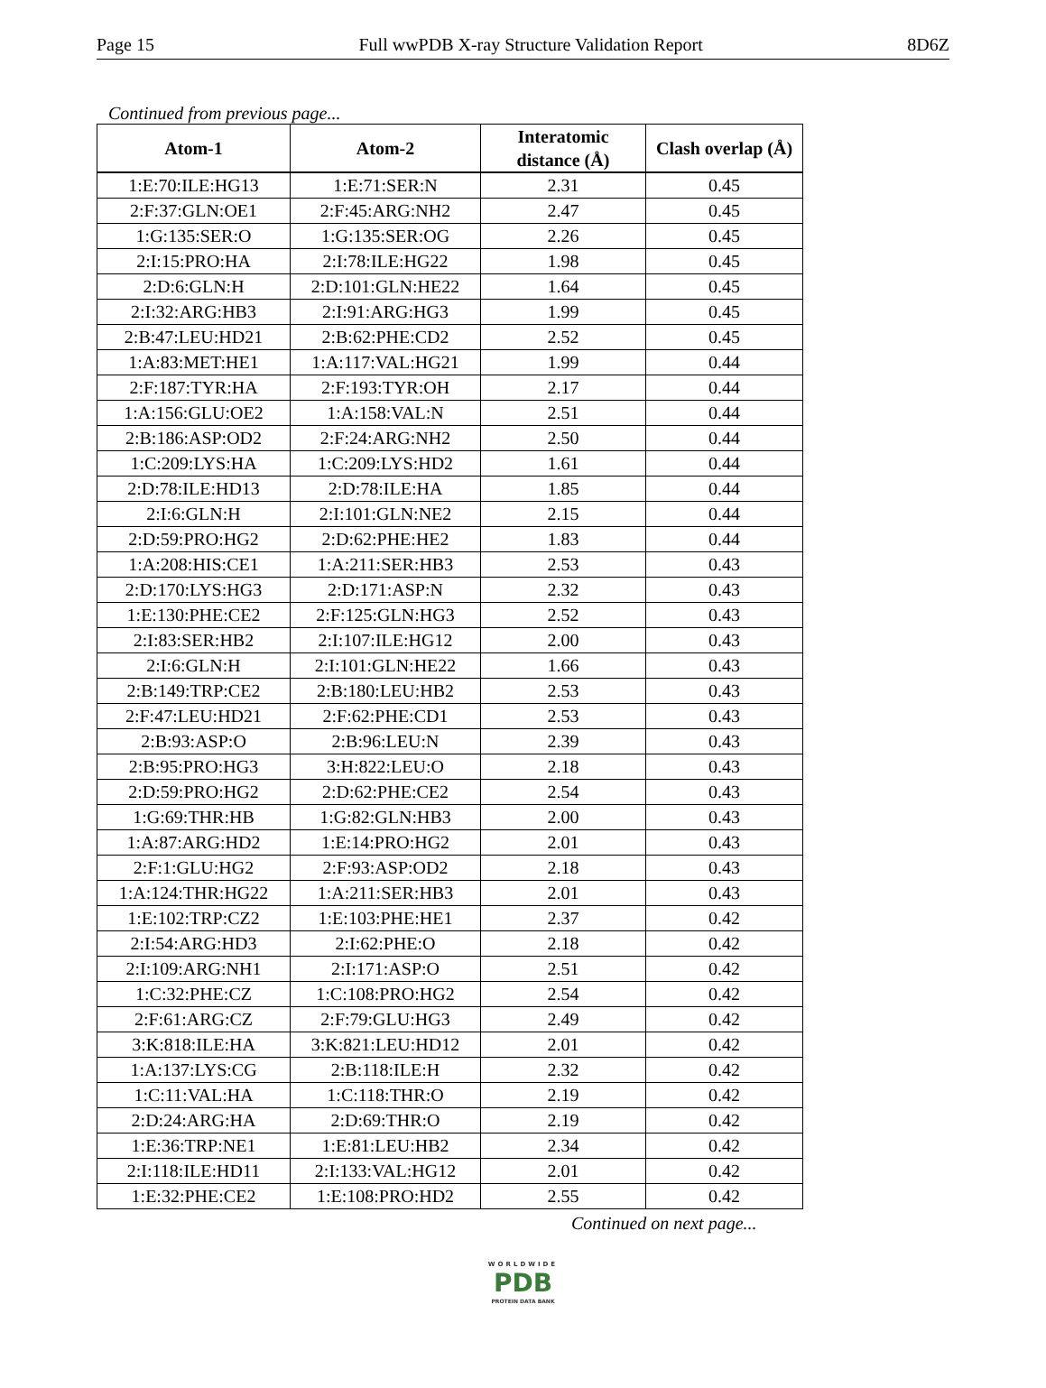Page 15 Full wwPDB X-ray Structure Validation Report 8D6Z
Continued from previous page...
| Atom-1 | Atom-2 | Interatomic distance (Å) | Clash overlap (Å) |
| --- | --- | --- | --- |
| 1:E:70:ILE:HG13 | 1:E:71:SER:N | 2.31 | 0.45 |
| 2:F:37:GLN:OE1 | 2:F:45:ARG:NH2 | 2.47 | 0.45 |
| 1:G:135:SER:O | 1:G:135:SER:OG | 2.26 | 0.45 |
| 2:I:15:PRO:HA | 2:I:78:ILE:HG22 | 1.98 | 0.45 |
| 2:D:6:GLN:H | 2:D:101:GLN:HE22 | 1.64 | 0.45 |
| 2:I:32:ARG:HB3 | 2:I:91:ARG:HG3 | 1.99 | 0.45 |
| 2:B:47:LEU:HD21 | 2:B:62:PHE:CD2 | 2.52 | 0.45 |
| 1:A:83:MET:HE1 | 1:A:117:VAL:HG21 | 1.99 | 0.44 |
| 2:F:187:TYR:HA | 2:F:193:TYR:OH | 2.17 | 0.44 |
| 1:A:156:GLU:OE2 | 1:A:158:VAL:N | 2.51 | 0.44 |
| 2:B:186:ASP:OD2 | 2:F:24:ARG:NH2 | 2.50 | 0.44 |
| 1:C:209:LYS:HA | 1:C:209:LYS:HD2 | 1.61 | 0.44 |
| 2:D:78:ILE:HD13 | 2:D:78:ILE:HA | 1.85 | 0.44 |
| 2:I:6:GLN:H | 2:I:101:GLN:NE2 | 2.15 | 0.44 |
| 2:D:59:PRO:HG2 | 2:D:62:PHE:HE2 | 1.83 | 0.44 |
| 1:A:208:HIS:CE1 | 1:A:211:SER:HB3 | 2.53 | 0.43 |
| 2:D:170:LYS:HG3 | 2:D:171:ASP:N | 2.32 | 0.43 |
| 1:E:130:PHE:CE2 | 2:F:125:GLN:HG3 | 2.52 | 0.43 |
| 2:I:83:SER:HB2 | 2:I:107:ILE:HG12 | 2.00 | 0.43 |
| 2:I:6:GLN:H | 2:I:101:GLN:HE22 | 1.66 | 0.43 |
| 2:B:149:TRP:CE2 | 2:B:180:LEU:HB2 | 2.53 | 0.43 |
| 2:F:47:LEU:HD21 | 2:F:62:PHE:CD1 | 2.53 | 0.43 |
| 2:B:93:ASP:O | 2:B:96:LEU:N | 2.39 | 0.43 |
| 2:B:95:PRO:HG3 | 3:H:822:LEU:O | 2.18 | 0.43 |
| 2:D:59:PRO:HG2 | 2:D:62:PHE:CE2 | 2.54 | 0.43 |
| 1:G:69:THR:HB | 1:G:82:GLN:HB3 | 2.00 | 0.43 |
| 1:A:87:ARG:HD2 | 1:E:14:PRO:HG2 | 2.01 | 0.43 |
| 2:F:1:GLU:HG2 | 2:F:93:ASP:OD2 | 2.18 | 0.43 |
| 1:A:124:THR:HG22 | 1:A:211:SER:HB3 | 2.01 | 0.43 |
| 1:E:102:TRP:CZ2 | 1:E:103:PHE:HE1 | 2.37 | 0.42 |
| 2:I:54:ARG:HD3 | 2:I:62:PHE:O | 2.18 | 0.42 |
| 2:I:109:ARG:NH1 | 2:I:171:ASP:O | 2.51 | 0.42 |
| 1:C:32:PHE:CZ | 1:C:108:PRO:HG2 | 2.54 | 0.42 |
| 2:F:61:ARG:CZ | 2:F:79:GLU:HG3 | 2.49 | 0.42 |
| 3:K:818:ILE:HA | 3:K:821:LEU:HD12 | 2.01 | 0.42 |
| 1:A:137:LYS:CG | 2:B:118:ILE:H | 2.32 | 0.42 |
| 1:C:11:VAL:HA | 1:C:118:THR:O | 2.19 | 0.42 |
| 2:D:24:ARG:HA | 2:D:69:THR:O | 2.19 | 0.42 |
| 1:E:36:TRP:NE1 | 1:E:81:LEU:HB2 | 2.34 | 0.42 |
| 2:I:118:ILE:HD11 | 2:I:133:VAL:HG12 | 2.01 | 0.42 |
| 1:E:32:PHE:CE2 | 1:E:108:PRO:HD2 | 2.55 | 0.42 |
Continued on next page...
WORLDWIDE
PDB
PROTEIN DATA BANK